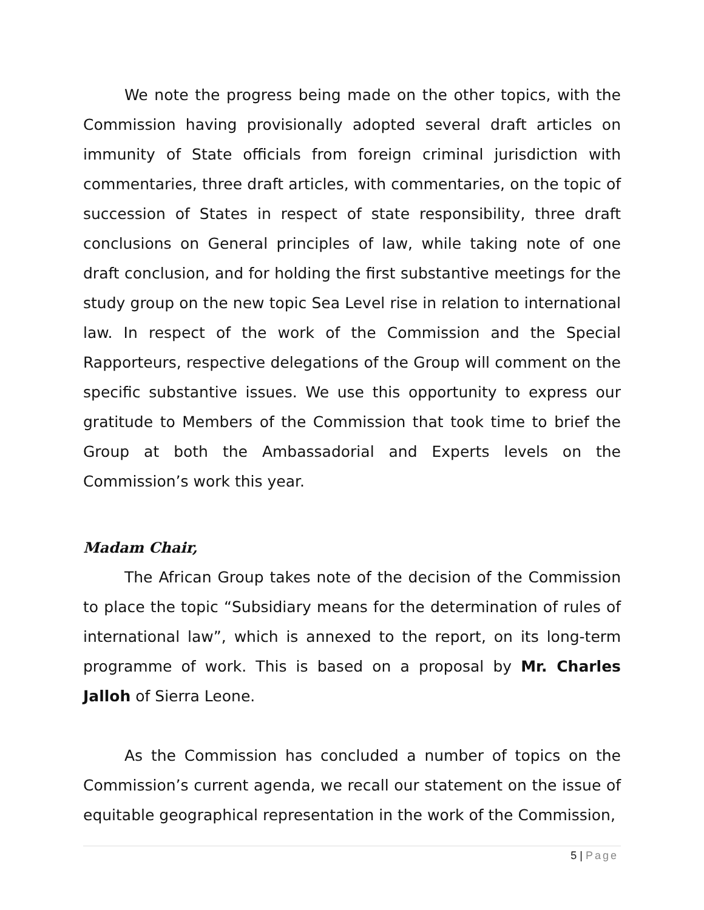We note the progress being made on the other topics, with the Commission having provisionally adopted several draft articles on immunity of State officials from foreign criminal jurisdiction with commentaries, three draft articles, with commentaries, on the topic of succession of States in respect of state responsibility, three draft conclusions on General principles of law, while taking note of one draft conclusion, and for holding the first substantive meetings for the study group on the new topic Sea Level rise in relation to international law. In respect of the work of the Commission and the Special Rapporteurs, respective delegations of the Group will comment on the specific substantive issues. We use this opportunity to express our gratitude to Members of the Commission that took time to brief the Group at both the Ambassadorial and Experts levels on the Commission’s work this year.
Madam Chair,
The African Group takes note of the decision of the Commission to place the topic “Subsidiary means for the determination of rules of international law”, which is annexed to the report, on its long-term programme of work. This is based on a proposal by Mr. Charles Jalloh of Sierra Leone.
As the Commission has concluded a number of topics on the Commission’s current agenda, we recall our statement on the issue of equitable geographical representation in the work of the Commission,
5 | Page